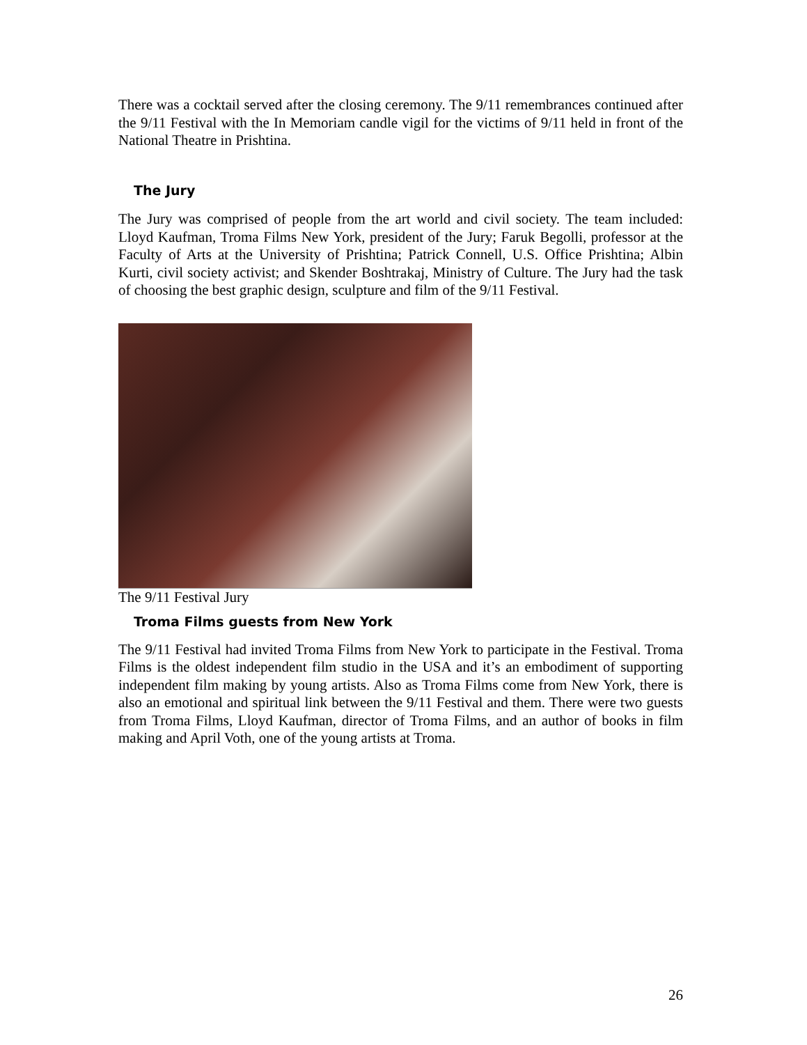There was a cocktail served after the closing ceremony. The 9/11 remembrances continued after the 9/11 Festival with the In Memoriam candle vigil for the victims of 9/11 held in front of the National Theatre in Prishtina.
The Jury
The Jury was comprised of people from the art world and civil society. The team included: Lloyd Kaufman, Troma Films New York, president of the Jury; Faruk Begolli, professor at the Faculty of Arts at the University of Prishtina; Patrick Connell, U.S. Office Prishtina; Albin Kurti, civil society activist; and Skender Boshtrakaj, Ministry of Culture. The Jury had the task of choosing the best graphic design, sculpture and film of the 9/11 Festival.
The 9/11 Festival Jury
Troma Films guests from New York
The 9/11 Festival had invited Troma Films from New York to participate in the Festival. Troma Films is the oldest independent film studio in the USA and it’s an embodiment of supporting independent film making by young artists. Also as Troma Films come from New York, there is also an emotional and spiritual link between the 9/11 Festival and them. There were two guests from Troma Films, Lloyd Kaufman, director of Troma Films, and an author of books in film making and April Voth, one of the young artists at Troma.
26